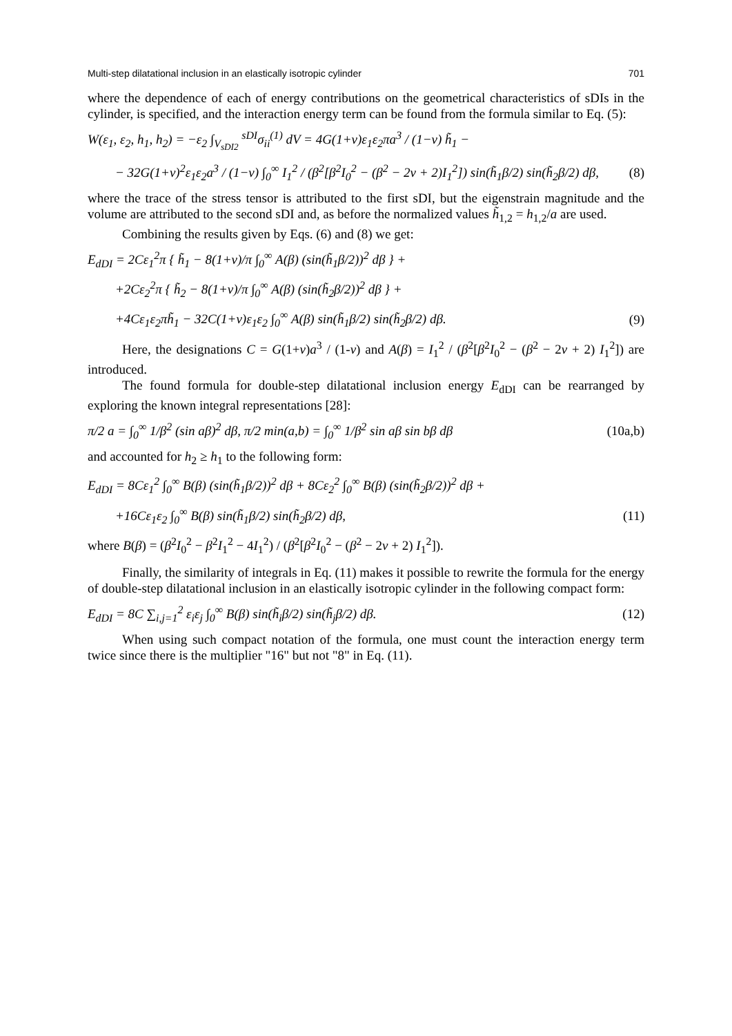Multi-step dilatational inclusion in an elastically isotropic cylinder 701
where the dependence of each of energy contributions on the geometrical characteristics of sDIs in the cylinder, is specified, and the interaction energy term can be found from the formula similar to Eq. (5):
W(ε<sub>1</sub>, ε<sub>2</sub>, h<sub>1</sub>, h<sub>2</sub>) = −ε<sub>2</sub> ∫<sub>V<sub>sDI2</sub></sub> <sup>sDI</sup>σ<sub>ii</sub><sup>(1)</sup> dV = 4G(1+ν)ε<sub>1</sub>ε<sub>2</sub>πa<sup>3</sup> / (1−ν) h̃<sub>1</sub> −
− 32G(1+ν)<sup>2</sup>ε<sub>1</sub>ε<sub>2</sub>a<sup>3</sup> / (1−ν) ∫<sub>0</sub><sup>∞</sup> I<sub>1</sub><sup>2</sup> / (β<sup>2</sup>[β<sup>2</sup>I<sub>0</sub><sup>2</sup> − (β<sup>2</sup> − 2ν + 2)I<sub>1</sub><sup>2</sup>]) sin(h̃<sub>1</sub>β/2) sin(h̃<sub>2</sub>β/2) dβ, (8)
where the trace of the stress tensor is attributed to the first sDI, but the eigenstrain magnitude and the volume are attributed to the second sDI and, as before the normalized values h̃<sub>1,2</sub> = h<sub>1,2</sub>/a are used.
Combining the results given by Eqs. (6) and (8) we get:
E<sub>dDI</sub> = 2Cε<sub>1</sub><sup>2</sup>π { h̃<sub>1</sub> − 8(1+ν)/π ∫<sub>0</sub><sup>∞</sup> A(β) (sin(h̃<sub>1</sub>β/2))<sup>2</sup> dβ } +
+2Cε<sub>2</sub><sup>2</sup>π { h̃<sub>2</sub> − 8(1+ν)/π ∫<sub>0</sub><sup>∞</sup> A(β) (sin(h̃<sub>2</sub>β/2))<sup>2</sup> dβ } +
+4Cε<sub>1</sub>ε<sub>2</sub>πh̃<sub>1</sub> − 32C(1+ν)ε<sub>1</sub>ε<sub>2</sub> ∫<sub>0</sub><sup>∞</sup> A(β) sin(h̃<sub>1</sub>β/2) sin(h̃<sub>2</sub>β/2) dβ. (9)
Here, the designations C = G(1+ν)a<sup>3</sup> / (1-ν) and A(β) = I<sub>1</sub><sup>2</sup> / (β<sup>2</sup>[β<sup>2</sup>I<sub>0</sub><sup>2</sup> − (β<sup>2</sup> − 2ν + 2) I<sub>1</sub><sup>2</sup>]) are introduced.
The found formula for double-step dilatational inclusion energy E<sub>dDI</sub> can be rearranged by exploring the known integral representations [28]:
π/2 a = ∫<sub>0</sub><sup>∞</sup> 1/β<sup>2</sup> (sin aβ)<sup>2</sup> dβ, π/2 min(a,b) = ∫<sub>0</sub><sup>∞</sup> 1/β<sup>2</sup> sin aβ sin bβ dβ (10a,b)
and accounted for h<sub>2</sub> ≥ h<sub>1</sub> to the following form:
E<sub>dDI</sub> = 8Cε<sub>1</sub><sup>2</sup> ∫<sub>0</sub><sup>∞</sup> B(β) (sin(h̃<sub>1</sub>β/2))<sup>2</sup> dβ + 8Cε<sub>2</sub><sup>2</sup> ∫<sub>0</sub><sup>∞</sup> B(β) (sin(h̃<sub>2</sub>β/2))<sup>2</sup> dβ +
+16Cε<sub>1</sub>ε<sub>2</sub> ∫<sub>0</sub><sup>∞</sup> B(β) sin(h̃<sub>1</sub>β/2) sin(h̃<sub>2</sub>β/2) dβ, (11)
where B(β) = (β<sup>2</sup>I<sub>0</sub><sup>2</sup> − β<sup>2</sup>I<sub>1</sub><sup>2</sup> − 4I<sub>1</sub><sup>2</sup>) / (β<sup>2</sup>[β<sup>2</sup>I<sub>0</sub><sup>2</sup> − (β<sup>2</sup> − 2ν + 2) I<sub>1</sub><sup>2</sup>]).
Finally, the similarity of integrals in Eq. (11) makes it possible to rewrite the formula for the energy of double-step dilatational inclusion in an elastically isotropic cylinder in the following compact form:
E<sub>dDI</sub> = 8C ∑<sub>i,j=1</sub><sup>2</sup> ε<sub>i</sub>ε<sub>j</sub> ∫<sub>0</sub><sup>∞</sup> B(β) sin(h̃<sub>i</sub>β/2) sin(h̃<sub>j</sub>β/2) dβ. (12)
When using such compact notation of the formula, one must count the interaction energy term twice since there is the multiplier "16" but not "8" in Eq. (11).